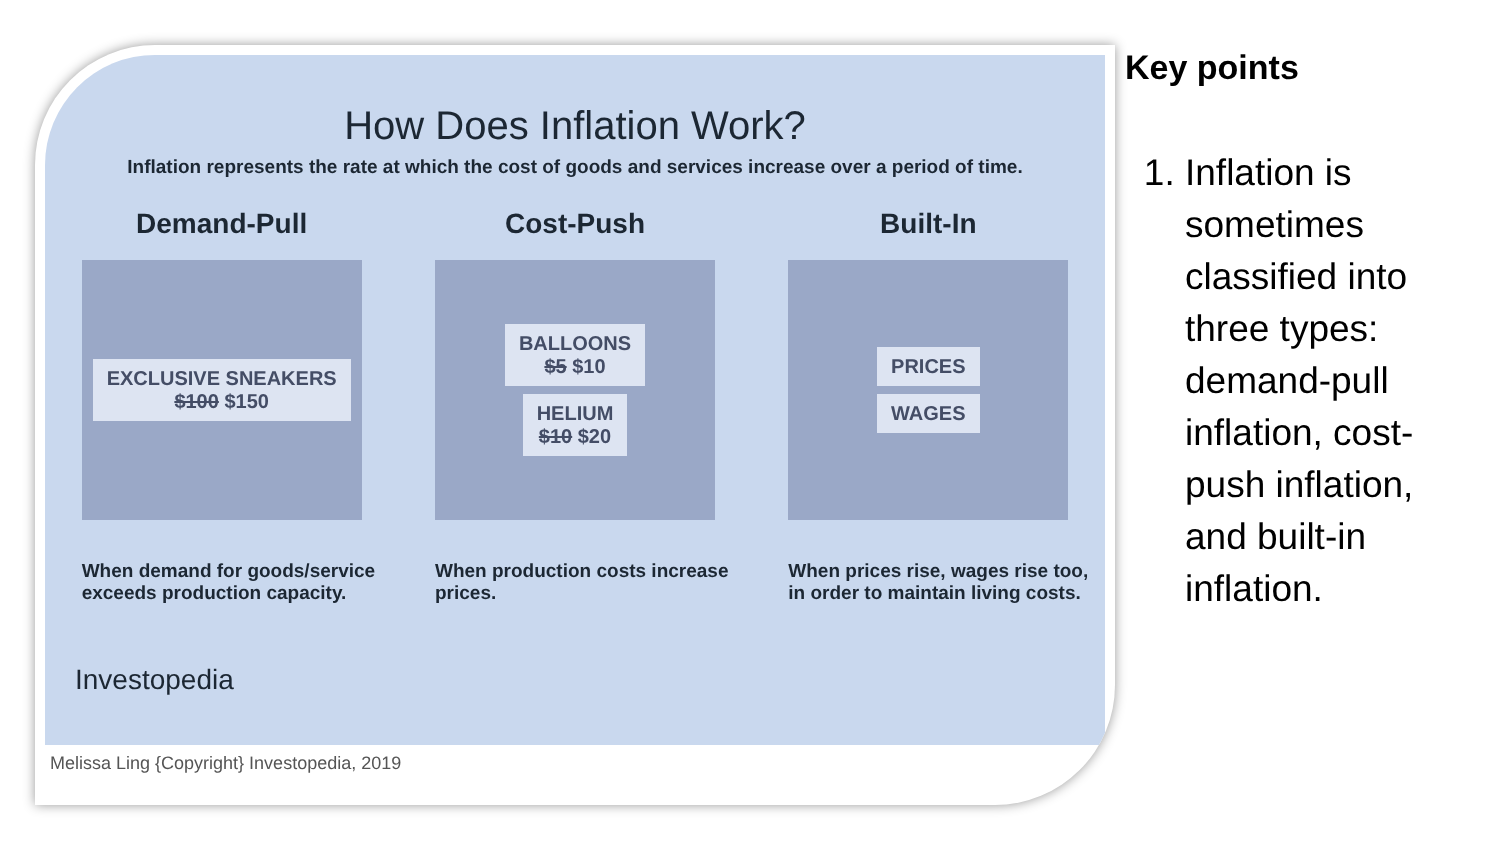How Does Inflation Work?
Inflation represents the rate at which the cost of goods and services increase over a period of time.
Demand-Pull
EXCLUSIVE SNEAKERS
$100 $150
When demand for goods/service exceeds production capacity.
Cost-Push
BALLOONS
$5 $10
HELIUM
$10 $20
When production costs increase prices.
Built-In
PRICES
WAGES
When prices rise, wages rise too, in order to maintain living costs.
Investopedia
Melissa Ling {Copyright} Investopedia, 2019
Key points
1. Inflation is sometimes classified into three types: demand-pull inflation, cost-push inflation, and built-in inflation.